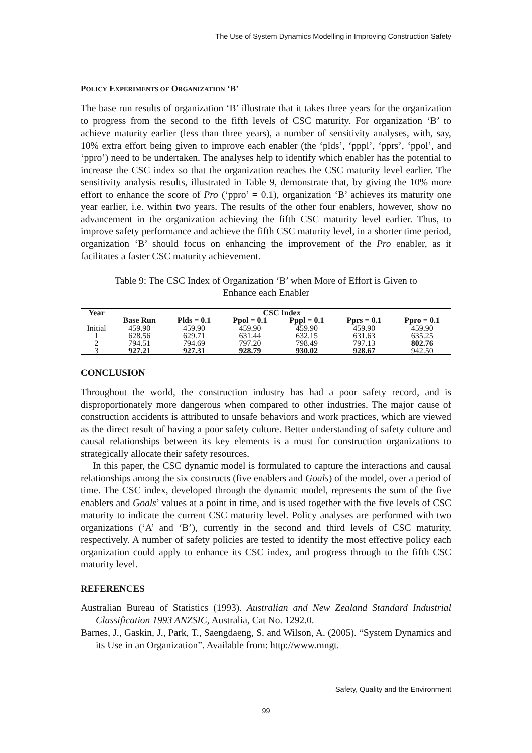The Use of System Dynamics Modelling in Improving Construction Safety
POLICY EXPERIMENTS OF ORGANIZATION ‘B’
The base run results of organization ‘B’ illustrate that it takes three years for the organization to progress from the second to the fifth levels of CSC maturity. For organization ‘B’ to achieve maturity earlier (less than three years), a number of sensitivity analyses, with, say, 10% extra effort being given to improve each enabler (the ‘plds’, ‘pppl’, ‘pprs’, ‘ppol’, and ‘ppro’) need to be undertaken. The analyses help to identify which enabler has the potential to increase the CSC index so that the organization reaches the CSC maturity level earlier. The sensitivity analysis results, illustrated in Table 9, demonstrate that, by giving the 10% more effort to enhance the score of Pro (‘ppro’ = 0.1), organization ‘B’ achieves its maturity one year earlier, i.e. within two years. The results of the other four enablers, however, show no advancement in the organization achieving the fifth CSC maturity level earlier. Thus, to improve safety performance and achieve the fifth CSC maturity level, in a shorter time period, organization ‘B’ should focus on enhancing the improvement of the Pro enabler, as it facilitates a faster CSC maturity achievement.
Table 9: The CSC Index of Organization ‘B’ when More of Effort is Given to
Enhance each Enabler
| Year | CSC Index | | | | | |
| --- | --- | --- | --- | --- | --- | --- |
| | Base Run | Plds = 0.1 | Ppol = 0.1 | Pppl = 0.1 | Pprs = 0.1 | Ppro = 0.1 |
| Initial | 459.90 | 459.90 | 459.90 | 459.90 | 459.90 | 459.90 |
| 1 | 628.56 | 629.71 | 631.44 | 632.15 | 631.63 | 635.25 |
| 2 | 794.51 | 794.69 | 797.20 | 798.49 | 797.13 | 802.76 |
| 3 | 927.21 | 927.31 | 928.79 | 930.02 | 928.67 | 942.50 |
CONCLUSION
Throughout the world, the construction industry has had a poor safety record, and is disproportionately more dangerous when compared to other industries. The major cause of construction accidents is attributed to unsafe behaviors and work practices, which are viewed as the direct result of having a poor safety culture. Better understanding of safety culture and causal relationships between its key elements is a must for construction organizations to strategically allocate their safety resources.
In this paper, the CSC dynamic model is formulated to capture the interactions and causal relationships among the six constructs (five enablers and Goals) of the model, over a period of time. The CSC index, developed through the dynamic model, represents the sum of the five enablers and Goals’ values at a point in time, and is used together with the five levels of CSC maturity to indicate the current CSC maturity level. Policy analyses are performed with two organizations (‘A’ and ‘B’), currently in the second and third levels of CSC maturity, respectively. A number of safety policies are tested to identify the most effective policy each organization could apply to enhance its CSC index, and progress through to the fifth CSC maturity level.
REFERENCES
Australian Bureau of Statistics (1993). Australian and New Zealand Standard Industrial Classification 1993 ANZSIC, Australia, Cat No. 1292.0.
Barnes, J., Gaskin, J., Park, T., Saengdaeng, S. and Wilson, A. (2005). “System Dynamics and its Use in an Organization”. Available from: http://www.mngt.
Safety, Quality and the Environment
99